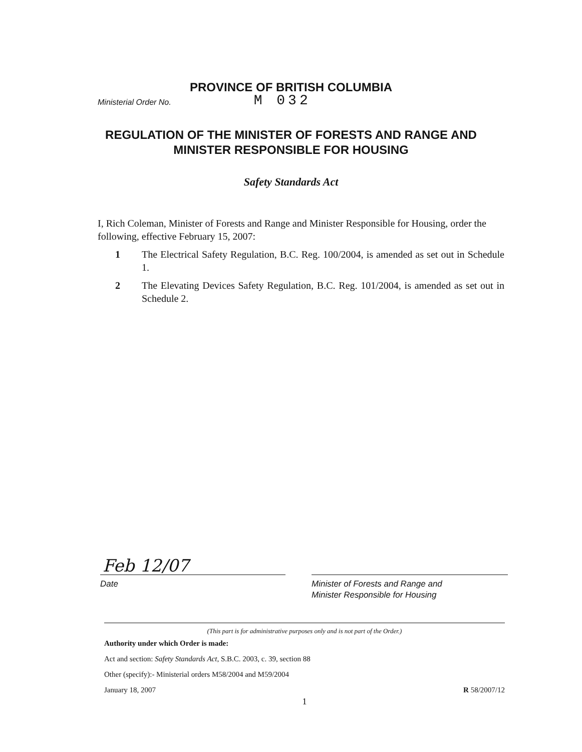PROVINCE OF BRITISH COLUMBIA
Ministerial Order No. M 032
REGULATION OF THE MINISTER OF FORESTS AND RANGE AND MINISTER RESPONSIBLE FOR HOUSING
Safety Standards Act
I, Rich Coleman, Minister of Forests and Range and Minister Responsible for Housing, order the following, effective February 15, 2007:
1 The Electrical Safety Regulation, B.C. Reg. 100/2004, is amended as set out in Schedule 1.
2 The Elevating Devices Safety Regulation, B.C. Reg. 101/2004, is amended as set out in Schedule 2.
Feb 12/07
Date
Minister of Forests and Range and
Minister Responsible for Housing
(This part is for administrative purposes only and is not part of the Order.)
Authority under which Order is made:
Act and section: Safety Standards Act, S.B.C. 2003, c. 39, section 88
Other (specify):- Ministerial orders M58/2004 and M59/2004
January 18, 2007 R 58/2007/12
1